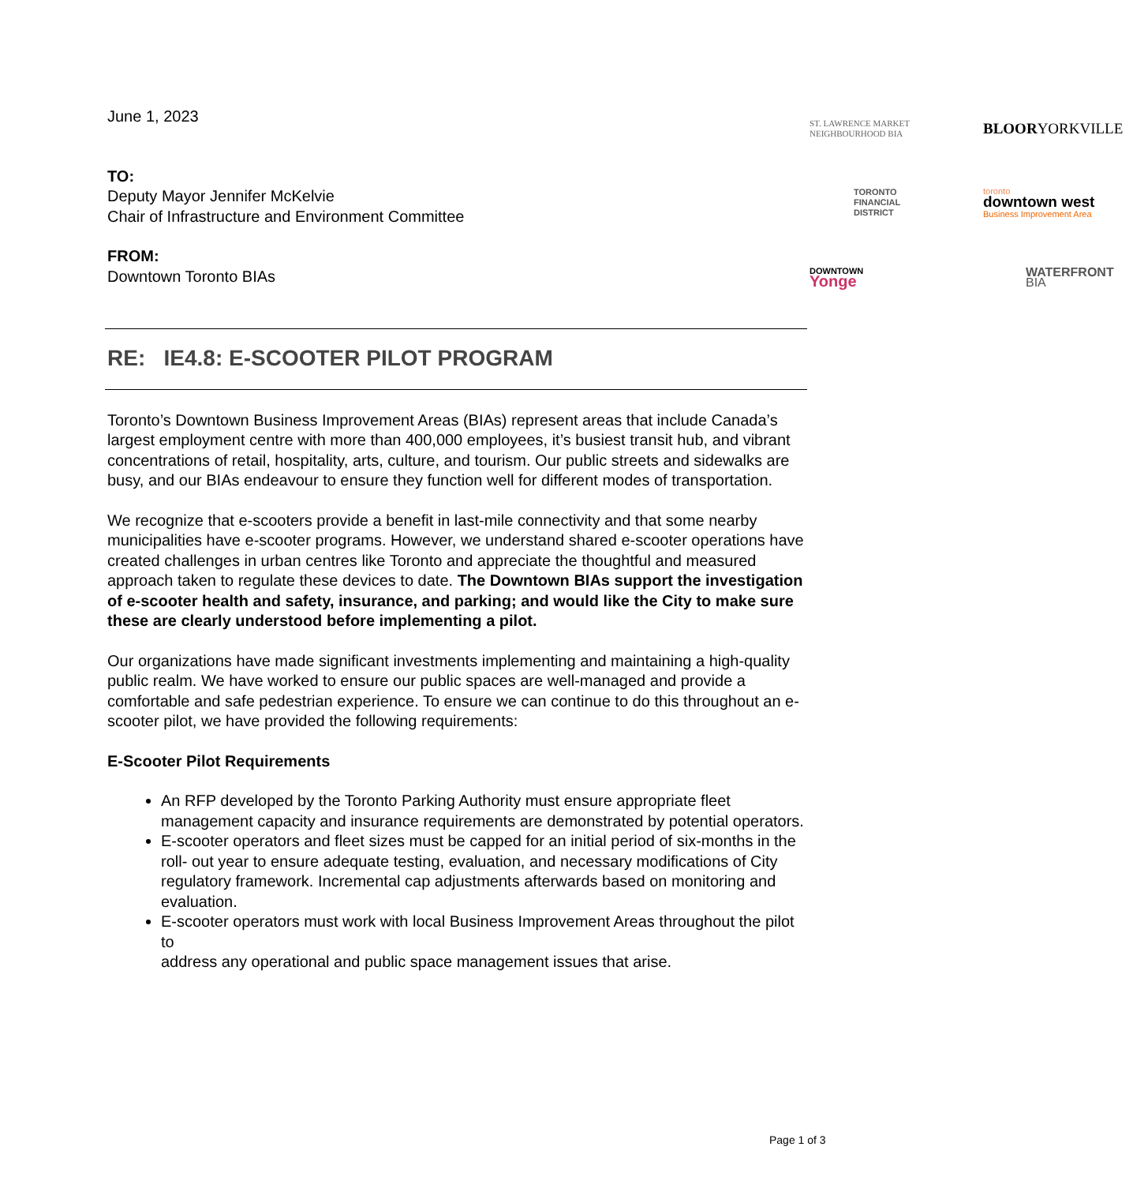June 1, 2023
TO:
Deputy Mayor Jennifer McKelvie
Chair of Infrastructure and Environment Committee
FROM:
Downtown Toronto BIAs
ST. LAWRENCE MARKET
NEIGHBOURHOOD BIA
BLOOR YORKVILLE
TORONTO
FINANCIAL
DISTRICT
toronto
downtown west
Business Improvement Area
DOWNTOWN
Yonge
WATERFRONT
BIA
RE: IE4.8: E-SCOOTER PILOT PROGRAM
Toronto’s Downtown Business Improvement Areas (BIAs) represent areas that include Canada’s largest employment centre with more than 400,000 employees, it’s busiest transit hub, and vibrant concentrations of retail, hospitality, arts, culture, and tourism. Our public streets and sidewalks are busy, and our BIAs endeavour to ensure they function well for different modes of transportation.
We recognize that e-scooters provide a benefit in last-mile connectivity and that some nearby municipalities have e-scooter programs. However, we understand shared e-scooter operations have created challenges in urban centres like Toronto and appreciate the thoughtful and measured approach taken to regulate these devices to date. The Downtown BIAs support the investigation of e-scooter health and safety, insurance, and parking; and would like the City to make sure these are clearly understood before implementing a pilot.
Our organizations have made significant investments implementing and maintaining a high-quality public realm. We have worked to ensure our public spaces are well-managed and provide a comfortable and safe pedestrian experience. To ensure we can continue to do this throughout an e-scooter pilot, we have provided the following requirements:
E-Scooter Pilot Requirements
An RFP developed by the Toronto Parking Authority must ensure appropriate fleet management capacity and insurance requirements are demonstrated by potential operators.
E-scooter operators and fleet sizes must be capped for an initial period of six-months in the roll- out year to ensure adequate testing, evaluation, and necessary modifications of City regulatory framework. Incremental cap adjustments afterwards based on monitoring and evaluation.
E-scooter operators must work with local Business Improvement Areas throughout the pilot to
address any operational and public space management issues that arise.
Page 1 of 3